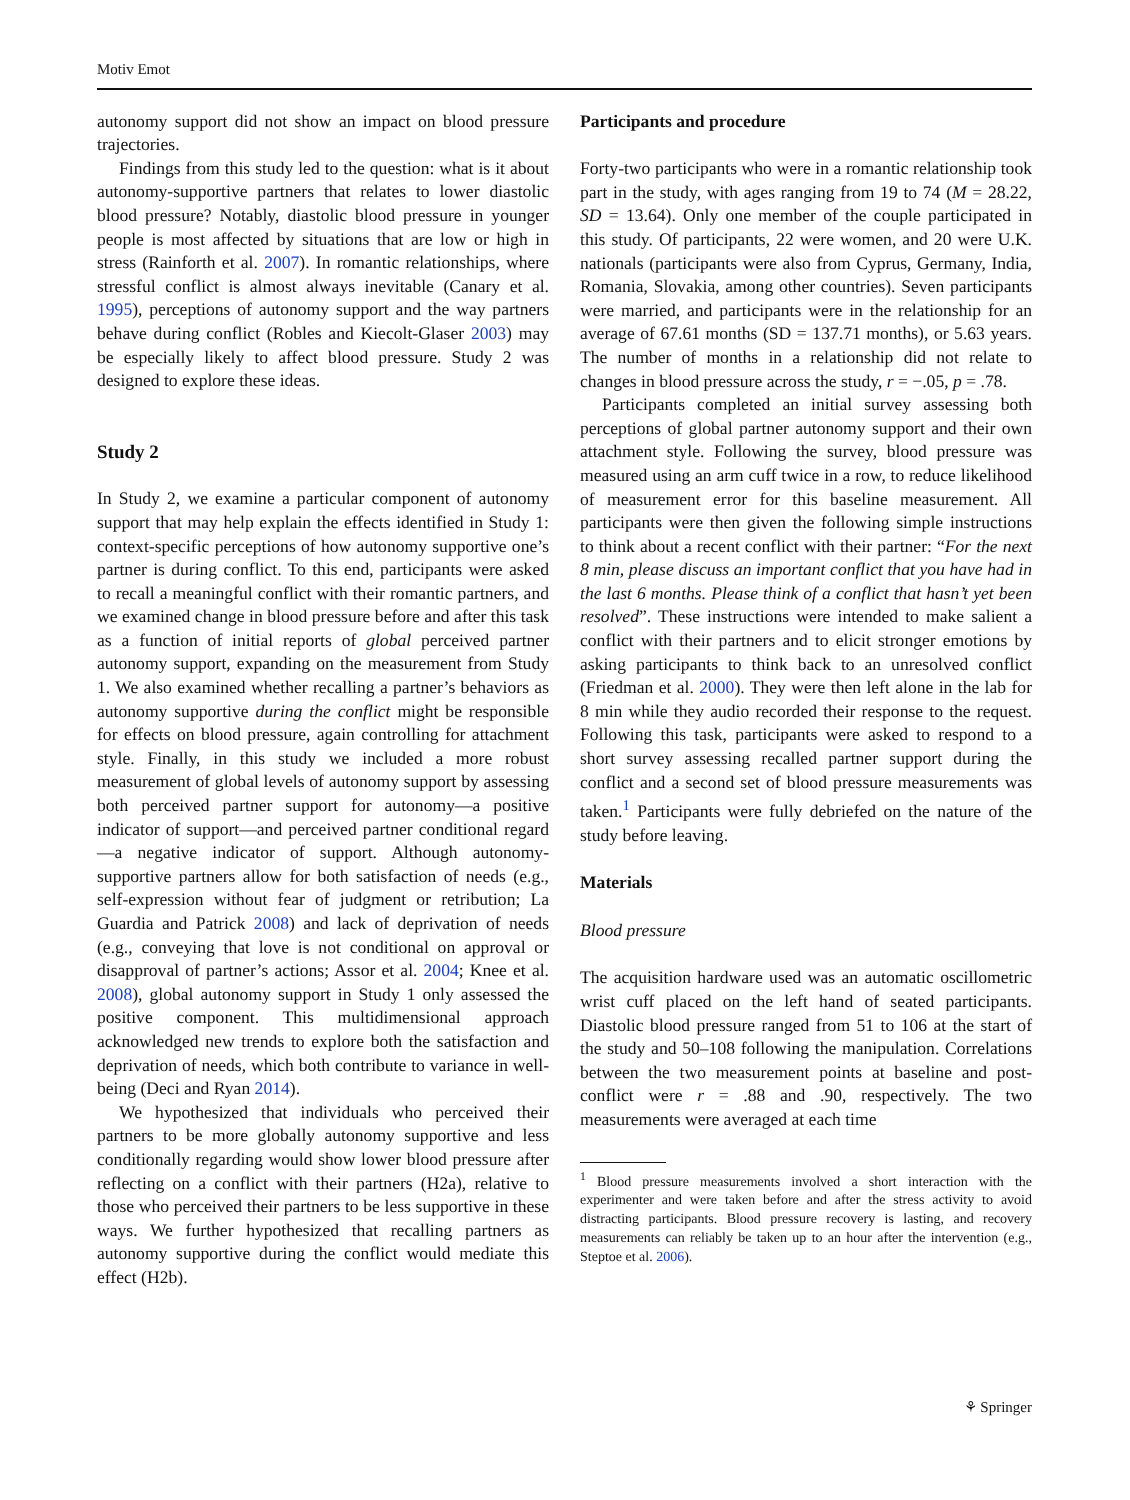Motiv Emot
autonomy support did not show an impact on blood pressure trajectories.
Findings from this study led to the question: what is it about autonomy-supportive partners that relates to lower diastolic blood pressure? Notably, diastolic blood pressure in younger people is most affected by situations that are low or high in stress (Rainforth et al. 2007). In romantic relationships, where stressful conflict is almost always inevitable (Canary et al. 1995), perceptions of autonomy support and the way partners behave during conflict (Robles and Kiecolt-Glaser 2003) may be especially likely to affect blood pressure. Study 2 was designed to explore these ideas.
Study 2
In Study 2, we examine a particular component of autonomy support that may help explain the effects identified in Study 1: context-specific perceptions of how autonomy supportive one’s partner is during conflict. To this end, participants were asked to recall a meaningful conflict with their romantic partners, and we examined change in blood pressure before and after this task as a function of initial reports of global perceived partner autonomy support, expanding on the measurement from Study 1. We also examined whether recalling a partner’s behaviors as autonomy supportive during the conflict might be responsible for effects on blood pressure, again controlling for attachment style. Finally, in this study we included a more robust measurement of global levels of autonomy support by assessing both perceived partner support for autonomy—a positive indicator of support—and perceived partner conditional regard—a negative indicator of support. Although autonomy-supportive partners allow for both satisfaction of needs (e.g., self-expression without fear of judgment or retribution; La Guardia and Patrick 2008) and lack of deprivation of needs (e.g., conveying that love is not conditional on approval or disapproval of partner’s actions; Assor et al. 2004; Knee et al. 2008), global autonomy support in Study 1 only assessed the positive component. This multidimensional approach acknowledged new trends to explore both the satisfaction and deprivation of needs, which both contribute to variance in well-being (Deci and Ryan 2014).
We hypothesized that individuals who perceived their partners to be more globally autonomy supportive and less conditionally regarding would show lower blood pressure after reflecting on a conflict with their partners (H2a), relative to those who perceived their partners to be less supportive in these ways. We further hypothesized that recalling partners as autonomy supportive during the conflict would mediate this effect (H2b).
Participants and procedure
Forty-two participants who were in a romantic relationship took part in the study, with ages ranging from 19 to 74 (M = 28.22, SD = 13.64). Only one member of the couple participated in this study. Of participants, 22 were women, and 20 were U.K. nationals (participants were also from Cyprus, Germany, India, Romania, Slovakia, among other countries). Seven participants were married, and participants were in the relationship for an average of 67.61 months (SD = 137.71 months), or 5.63 years. The number of months in a relationship did not relate to changes in blood pressure across the study, r = −.05, p = .78.
Participants completed an initial survey assessing both perceptions of global partner autonomy support and their own attachment style. Following the survey, blood pressure was measured using an arm cuff twice in a row, to reduce likelihood of measurement error for this baseline measurement. All participants were then given the following simple instructions to think about a recent conflict with their partner: “For the next 8 min, please discuss an important conflict that you have had in the last 6 months. Please think of a conflict that hasn’t yet been resolved”. These instructions were intended to make salient a conflict with their partners and to elicit stronger emotions by asking participants to think back to an unresolved conflict (Friedman et al. 2000). They were then left alone in the lab for 8 min while they audio recorded their response to the request. Following this task, participants were asked to respond to a short survey assessing recalled partner support during the conflict and a second set of blood pressure measurements was taken.<sup>1</sup> Participants were fully debriefed on the nature of the study before leaving.
Materials
Blood pressure
The acquisition hardware used was an automatic oscillometric wrist cuff placed on the left hand of seated participants. Diastolic blood pressure ranged from 51 to 106 at the start of the study and 50–108 following the manipulation. Correlations between the two measurement points at baseline and post-conflict were r = .88 and .90, respectively. The two measurements were averaged at each time
<sup>1</sup> Blood pressure measurements involved a short interaction with the experimenter and were taken before and after the stress activity to avoid distracting participants. Blood pressure recovery is lasting, and recovery measurements can reliably be taken up to an hour after the intervention (e.g., Steptoe et al. 2006).
⚘ Springer